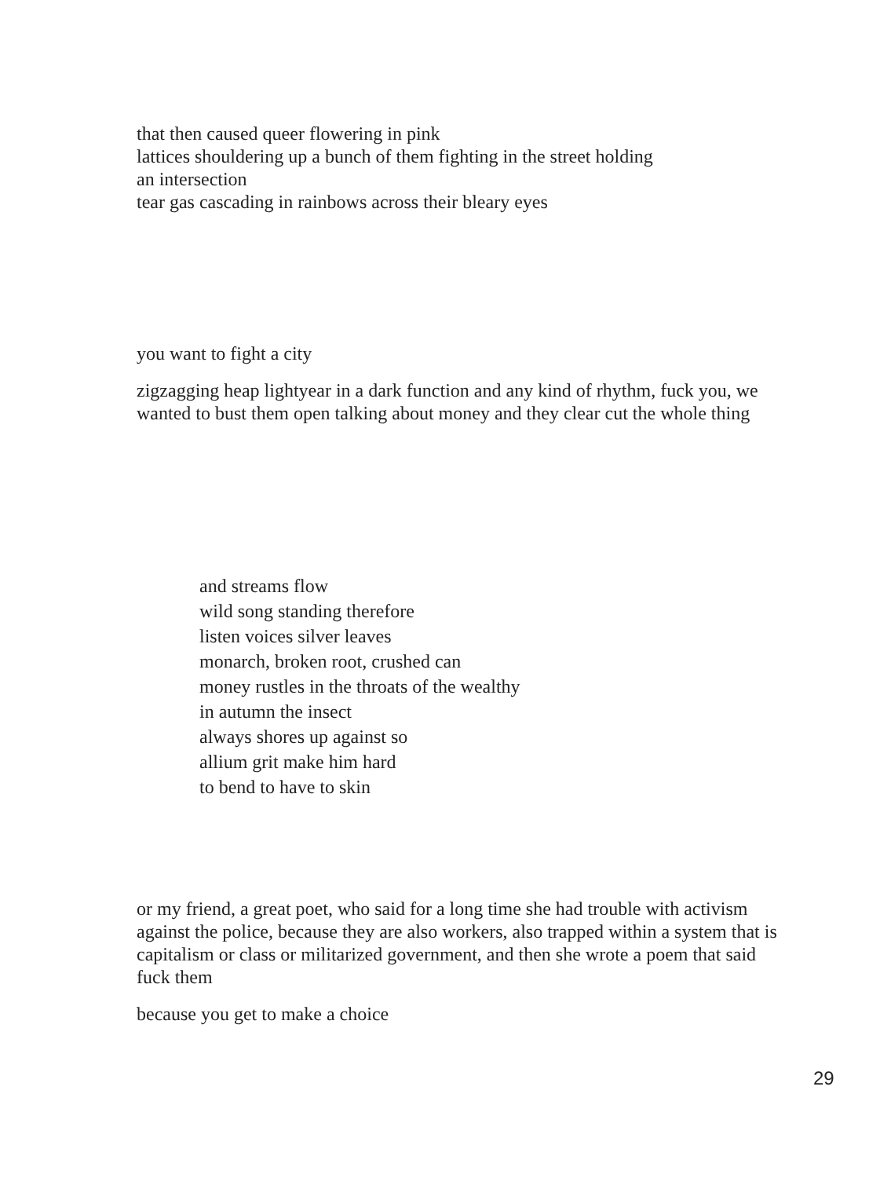that then caused queer flowering in pink
lattices shouldering up a bunch of them fighting in the street holding
an intersection
tear gas cascading in rainbows across their bleary eyes
you want to fight a city
zigzagging heap lightyear in a dark function and any kind of rhythm, fuck you, we wanted to bust them open talking about money and they clear cut the whole thing
and streams flow
wild song standing therefore
listen voices silver leaves
monarch, broken root, crushed can
money rustles in the throats of the wealthy
in autumn the insect
always shores up against so
allium grit make him hard
to bend to have to skin
or my friend, a great poet, who said for a long time she had trouble with activism against the police, because they are also workers, also trapped within a system that is capitalism or class or militarized government, and then she wrote a poem that said fuck them
because you get to make a choice
29